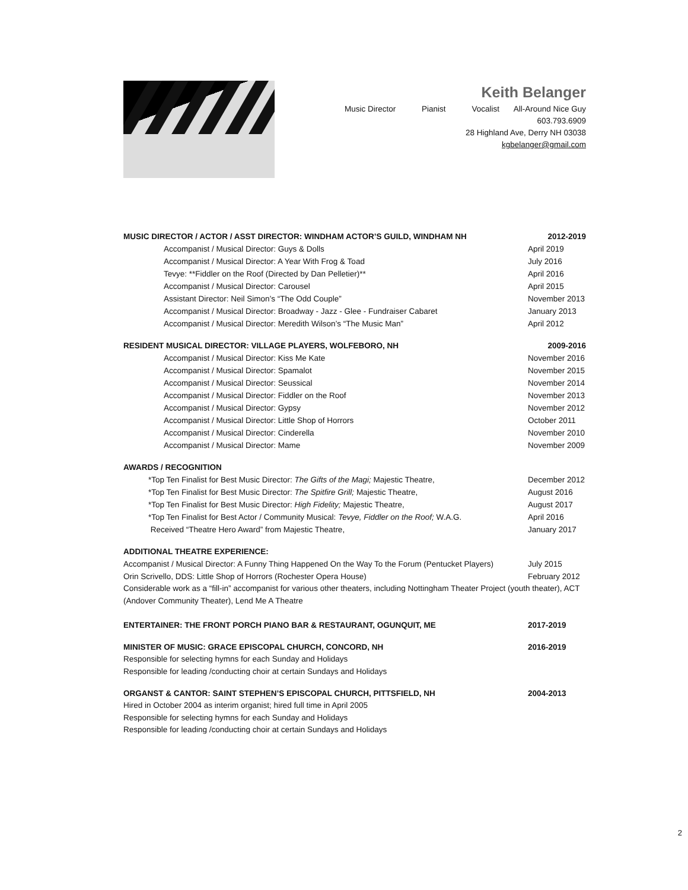Keith Belanger
Music Director Pianist Vocalist All-Around Nice Guy
603.793.6909
28 Highland Ave, Derry NH 03038
kgbelanger@gmail.com
MUSIC DIRECTOR / ACTOR / ASST DIRECTOR: WINDHAM ACTOR’S GUILD, WINDHAM NH 2012-2019
Accompanist / Musical Director: Guys & Dolls April 2019
Accompanist / Musical Director: A Year With Frog & Toad July 2016
Tevye: **Fiddler on the Roof (Directed by Dan Pelletier)** April 2016
Accompanist / Musical Director: Carousel April 2015
Assistant Director: Neil Simon’s “The Odd Couple” November 2013
Accompanist / Musical Director: Broadway - Jazz - Glee - Fundraiser Cabaret January 2013
Accompanist / Musical Director: Meredith Wilson’s “The Music Man” April 2012
RESIDENT MUSICAL DIRECTOR: VILLAGE PLAYERS, WOLFEBORO, NH 2009-2016
Accompanist / Musical Director: Kiss Me Kate November 2016
Accompanist / Musical Director: Spamalot November 2015
Accompanist / Musical Director: Seussical November 2014
Accompanist / Musical Director: Fiddler on the Roof November 2013
Accompanist / Musical Director: Gypsy November 2012
Accompanist / Musical Director: Little Shop of Horrors October 2011
Accompanist / Musical Director: Cinderella November 2010
Accompanist / Musical Director: Mame November 2009
AWARDS / RECOGNITION
*Top Ten Finalist for Best Music Director: The Gifts of the Magi; Majestic Theatre, December 2012
*Top Ten Finalist for Best Music Director: The Spitfire Grill; Majestic Theatre, August 2016
*Top Ten Finalist for Best Music Director: High Fidelity; Majestic Theatre, August 2017
*Top Ten Finalist for Best Actor / Community Musical: Tevye, Fiddler on the Roof; W.A.G. April 2016
Received “Theatre Hero Award” from Majestic Theatre, January 2017
ADDITIONAL THEATRE EXPERIENCE:
Accompanist / Musical Director: A Funny Thing Happened On the Way To the Forum (Pentucket Players) July 2015
Orin Scrivello, DDS: Little Shop of Horrors (Rochester Opera House) February 2012
Considerable work as a “fill-in” accompanist for various other theaters, including Nottingham Theater Project (youth theater), ACT (Andover Community Theater), Lend Me A Theatre
ENTERTAINER: THE FRONT PORCH PIANO BAR & RESTAURANT, OGUNQUIT, ME 2017-2019
MINISTER OF MUSIC: GRACE EPISCOPAL CHURCH, CONCORD, NH 2016-2019
Responsible for selecting hymns for each Sunday and Holidays
Responsible for leading /conducting choir at certain Sundays and Holidays
ORGANST & CANTOR: SAINT STEPHEN’S EPISCOPAL CHURCH, PITTSFIELD, NH 2004-2013
Hired in October 2004 as interim organist; hired full time in April 2005
Responsible for selecting hymns for each Sunday and Holidays
Responsible for leading /conducting choir at certain Sundays and Holidays
2